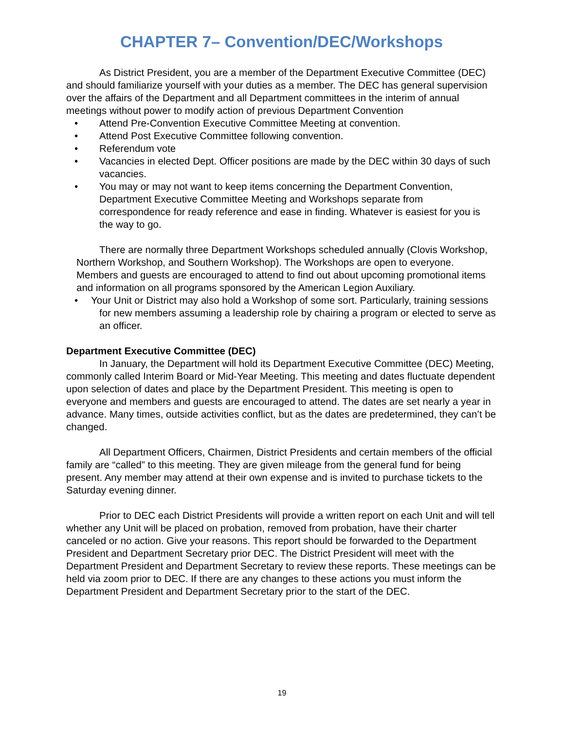CHAPTER 7– Convention/DEC/Workshops
As District President, you are a member of the Department Executive Committee (DEC) and should familiarize yourself with your duties as a member. The DEC has general supervision over the affairs of the Department and all Department committees in the interim of annual meetings without power to modify action of previous Department Convention
• Attend Pre-Convention Executive Committee Meeting at convention.
• Attend Post Executive Committee following convention.
• Referendum vote
• Vacancies in elected Dept. Officer positions are made by the DEC within 30 days of such vacancies.
• You may or may not want to keep items concerning the Department Convention, Department Executive Committee Meeting and Workshops separate from correspondence for ready reference and ease in finding. Whatever is easiest for you is the way to go.
There are normally three Department Workshops scheduled annually (Clovis Workshop, Northern Workshop, and Southern Workshop). The Workshops are open to everyone. Members and guests are encouraged to attend to find out about upcoming promotional items and information on all programs sponsored by the American Legion Auxiliary.
• Your Unit or District may also hold a Workshop of some sort. Particularly, training sessions for new members assuming a leadership role by chairing a program or elected to serve as an officer.
Department Executive Committee (DEC)
In January, the Department will hold its Department Executive Committee (DEC) Meeting, commonly called Interim Board or Mid-Year Meeting. This meeting and dates fluctuate dependent upon selection of dates and place by the Department President. This meeting is open to everyone and members and guests are encouraged to attend. The dates are set nearly a year in advance. Many times, outside activities conflict, but as the dates are predetermined, they can’t be changed.
All Department Officers, Chairmen, District Presidents and certain members of the official family are “called” to this meeting. They are given mileage from the general fund for being present. Any member may attend at their own expense and is invited to purchase tickets to the Saturday evening dinner.
Prior to DEC each District Presidents will provide a written report on each Unit and will tell whether any Unit will be placed on probation, removed from probation, have their charter canceled or no action. Give your reasons. This report should be forwarded to the Department President and Department Secretary prior DEC. The District President will meet with the Department President and Department Secretary to review these reports. These meetings can be held via zoom prior to DEC. If there are any changes to these actions you must inform the Department President and Department Secretary prior to the start of the DEC.
19